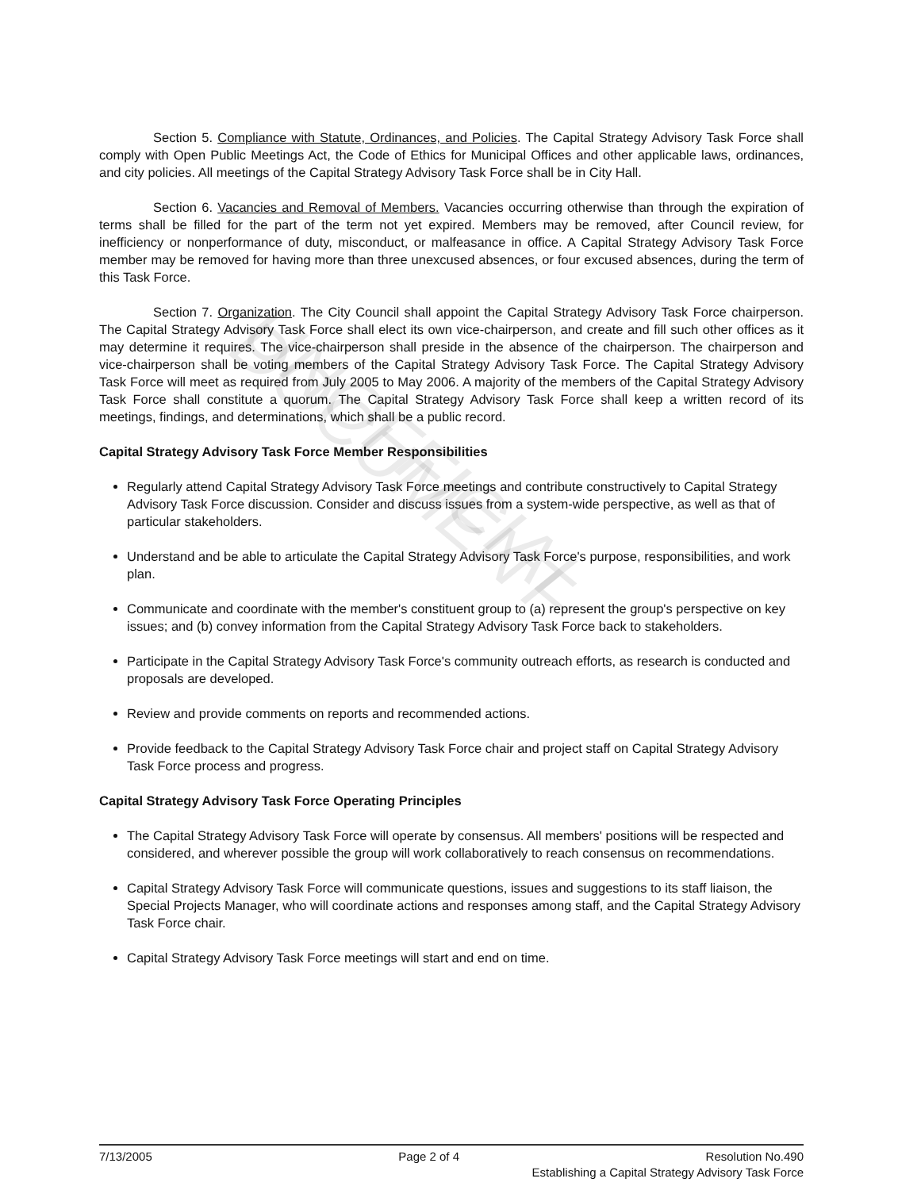UNOFFICIAL DOCUMENT
Section 5. Compliance with Statute, Ordinances, and Policies. The Capital Strategy Advisory Task Force shall comply with Open Public Meetings Act, the Code of Ethics for Municipal Offices and other applicable laws, ordinances, and city policies. All meetings of the Capital Strategy Advisory Task Force shall be in City Hall.
Section 6. Vacancies and Removal of Members. Vacancies occurring otherwise than through the expiration of terms shall be filled for the part of the term not yet expired. Members may be removed, after Council review, for inefficiency or nonperformance of duty, misconduct, or malfeasance in office. A Capital Strategy Advisory Task Force member may be removed for having more than three unexcused absences, or four excused absences, during the term of this Task Force.
Section 7. Organization. The City Council shall appoint the Capital Strategy Advisory Task Force chairperson. The Capital Strategy Advisory Task Force shall elect its own vice-chairperson, and create and fill such other offices as it may determine it requires. The vice-chairperson shall preside in the absence of the chairperson. The chairperson and vice-chairperson shall be voting members of the Capital Strategy Advisory Task Force. The Capital Strategy Advisory Task Force will meet as required from July 2005 to May 2006. A majority of the members of the Capital Strategy Advisory Task Force shall constitute a quorum. The Capital Strategy Advisory Task Force shall keep a written record of its meetings, findings, and determinations, which shall be a public record.
Capital Strategy Advisory Task Force Member Responsibilities
Regularly attend Capital Strategy Advisory Task Force meetings and contribute constructively to Capital Strategy Advisory Task Force discussion. Consider and discuss issues from a system-wide perspective, as well as that of particular stakeholders.
Understand and be able to articulate the Capital Strategy Advisory Task Force's purpose, responsibilities, and work plan.
Communicate and coordinate with the member's constituent group to (a) represent the group's perspective on key issues; and (b) convey information from the Capital Strategy Advisory Task Force back to stakeholders.
Participate in the Capital Strategy Advisory Task Force's community outreach efforts, as research is conducted and proposals are developed.
Review and provide comments on reports and recommended actions.
Provide feedback to the Capital Strategy Advisory Task Force chair and project staff on Capital Strategy Advisory Task Force process and progress.
Capital Strategy Advisory Task Force Operating Principles
The Capital Strategy Advisory Task Force will operate by consensus. All members' positions will be respected and considered, and wherever possible the group will work collaboratively to reach consensus on recommendations.
Capital Strategy Advisory Task Force will communicate questions, issues and suggestions to its staff liaison, the Special Projects Manager, who will coordinate actions and responses among staff, and the Capital Strategy Advisory Task Force chair.
Capital Strategy Advisory Task Force meetings will start and end on time.
7/13/2005 Page 2 of 4 Resolution No.490
Establishing a Capital Strategy Advisory Task Force